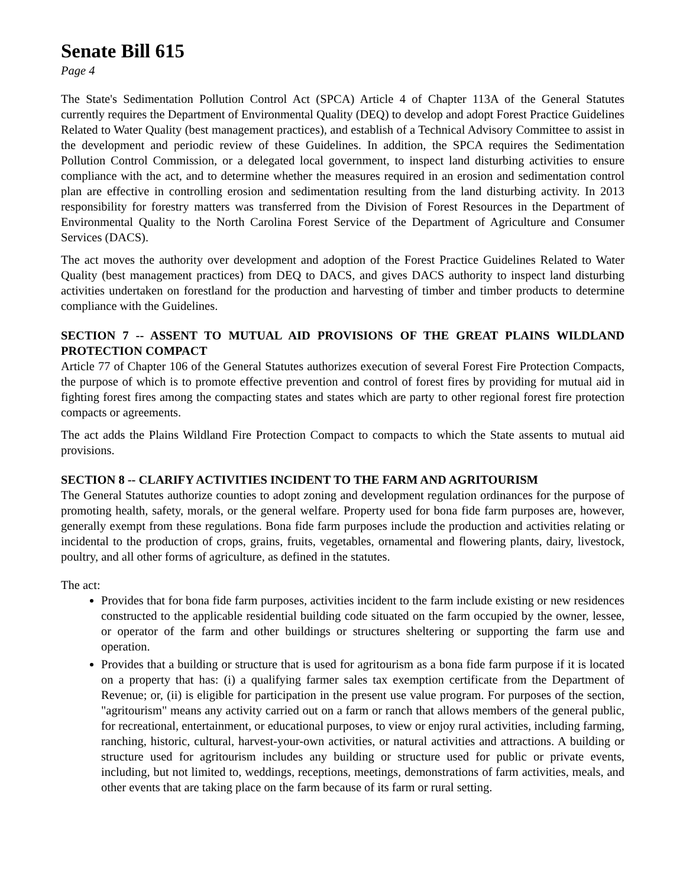Senate Bill 615
Page 4
The State's Sedimentation Pollution Control Act (SPCA) Article 4 of Chapter 113A of the General Statutes currently requires the Department of Environmental Quality (DEQ) to develop and adopt Forest Practice Guidelines Related to Water Quality (best management practices), and establish of a Technical Advisory Committee to assist in the development and periodic review of these Guidelines. In addition, the SPCA requires the Sedimentation Pollution Control Commission, or a delegated local government, to inspect land disturbing activities to ensure compliance with the act, and to determine whether the measures required in an erosion and sedimentation control plan are effective in controlling erosion and sedimentation resulting from the land disturbing activity. In 2013 responsibility for forestry matters was transferred from the Division of Forest Resources in the Department of Environmental Quality to the North Carolina Forest Service of the Department of Agriculture and Consumer Services (DACS).
The act moves the authority over development and adoption of the Forest Practice Guidelines Related to Water Quality (best management practices) from DEQ to DACS, and gives DACS authority to inspect land disturbing activities undertaken on forestland for the production and harvesting of timber and timber products to determine compliance with the Guidelines.
SECTION 7 -- ASSENT TO MUTUAL AID PROVISIONS OF THE GREAT PLAINS WILDLAND PROTECTION COMPACT
Article 77 of Chapter 106 of the General Statutes authorizes execution of several Forest Fire Protection Compacts, the purpose of which is to promote effective prevention and control of forest fires by providing for mutual aid in fighting forest fires among the compacting states and states which are party to other regional forest fire protection compacts or agreements.
The act adds the Plains Wildland Fire Protection Compact to compacts to which the State assents to mutual aid provisions.
SECTION 8 -- CLARIFY ACTIVITIES INCIDENT TO THE FARM AND AGRITOURISM
The General Statutes authorize counties to adopt zoning and development regulation ordinances for the purpose of promoting health, safety, morals, or the general welfare. Property used for bona fide farm purposes are, however, generally exempt from these regulations. Bona fide farm purposes include the production and activities relating or incidental to the production of crops, grains, fruits, vegetables, ornamental and flowering plants, dairy, livestock, poultry, and all other forms of agriculture, as defined in the statutes.
The act:
Provides that for bona fide farm purposes, activities incident to the farm include existing or new residences constructed to the applicable residential building code situated on the farm occupied by the owner, lessee, or operator of the farm and other buildings or structures sheltering or supporting the farm use and operation.
Provides that a building or structure that is used for agritourism as a bona fide farm purpose if it is located on a property that has: (i) a qualifying farmer sales tax exemption certificate from the Department of Revenue; or, (ii) is eligible for participation in the present use value program. For purposes of the section, "agritourism" means any activity carried out on a farm or ranch that allows members of the general public, for recreational, entertainment, or educational purposes, to view or enjoy rural activities, including farming, ranching, historic, cultural, harvest-your-own activities, or natural activities and attractions. A building or structure used for agritourism includes any building or structure used for public or private events, including, but not limited to, weddings, receptions, meetings, demonstrations of farm activities, meals, and other events that are taking place on the farm because of its farm or rural setting.